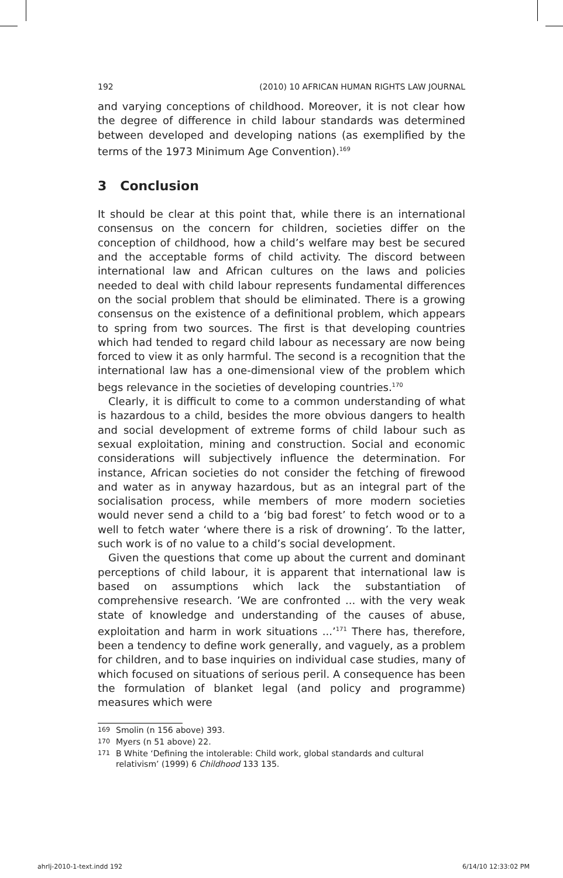192 (2010) 10 AFRICAN HUMAN RIGHTS LAW JOURNAL
and varying conceptions of childhood. Moreover, it is not clear how the degree of difference in child labour standards was determined between developed and developing nations (as exemplified by the terms of the 1973 Minimum Age Convention).<sup>169</sup>
3 Conclusion
It should be clear at this point that, while there is an international consensus on the concern for children, societies differ on the conception of childhood, how a child’s welfare may best be secured and the acceptable forms of child activity. The discord between international law and African cultures on the laws and policies needed to deal with child labour represents fundamental differences on the social problem that should be eliminated. There is a growing consensus on the existence of a definitional problem, which appears to spring from two sources. The first is that developing countries which had tended to regard child labour as necessary are now being forced to view it as only harmful. The second is a recognition that the international law has a one-dimensional view of the problem which begs relevance in the societies of developing countries.<sup>170</sup>
Clearly, it is difficult to come to a common understanding of what is hazardous to a child, besides the more obvious dangers to health and social development of extreme forms of child labour such as sexual exploitation, mining and construction. Social and economic considerations will subjectively influence the determination. For instance, African societies do not consider the fetching of firewood and water as in anyway hazardous, but as an integral part of the socialisation process, while members of more modern societies would never send a child to a ‘big bad forest’ to fetch wood or to a well to fetch water ‘where there is a risk of drowning’. To the latter, such work is of no value to a child’s social development.
Given the questions that come up about the current and dominant perceptions of child labour, it is apparent that international law is based on assumptions which lack the substantiation of comprehensive research. ’We are confronted ... with the very weak state of knowledge and understanding of the causes of abuse, exploitation and harm in work situations ...’<sup>171</sup> There has, therefore, been a tendency to define work generally, and vaguely, as a problem for children, and to base inquiries on individual case studies, many of which focused on situations of serious peril. A consequence has been the formulation of blanket legal (and policy and programme) measures which were
169 Smolin (n 156 above) 393.
170 Myers (n 51 above) 22.
171 B White ‘Defining the intolerable: Child work, global standards and cultural relativism’ (1999) 6 Childhood 133 135.
ahrlj-2010-1-text.indd 192 6/14/10 12:33:02 PM